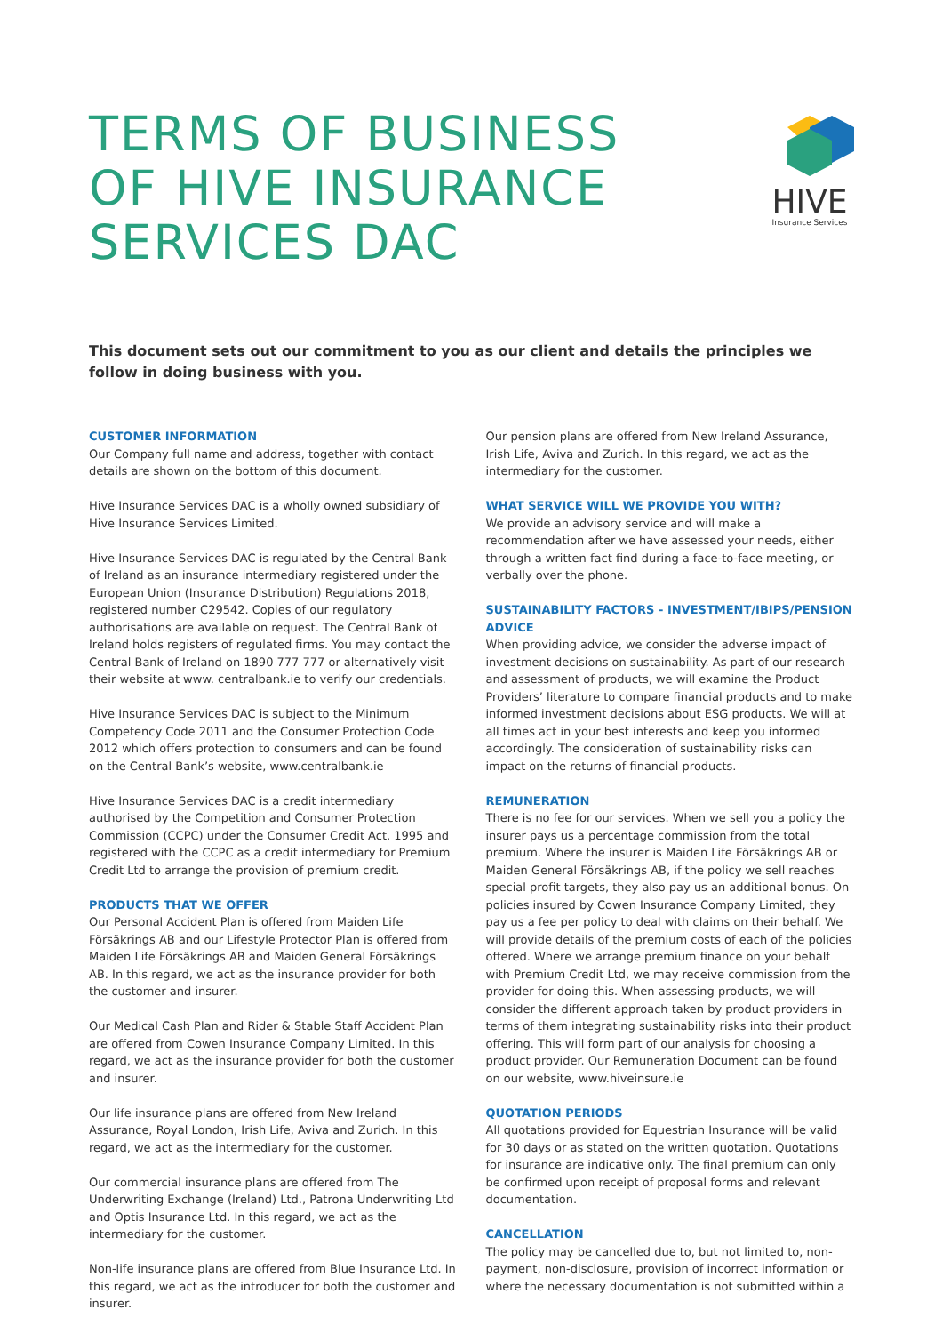TERMS OF BUSINESS
OF HIVE INSURANCE
SERVICES DAC
HIVE
Insurance Services
This document sets out our commitment to you as our client and details the principles we follow in doing business with you.
CUSTOMER INFORMATION
Our Company full name and address, together with contact details are shown on the bottom of this document.
Hive Insurance Services DAC is a wholly owned subsidiary of Hive Insurance Services Limited.
Hive Insurance Services DAC is regulated by the Central Bank of Ireland as an insurance intermediary registered under the European Union (Insurance Distribution) Regulations 2018, registered number C29542. Copies of our regulatory authorisations are available on request. The Central Bank of Ireland holds registers of regulated firms. You may contact the Central Bank of Ireland on 1890 777 777 or alternatively visit their website at www. centralbank.ie to verify our credentials.
Hive Insurance Services DAC is subject to the Minimum Competency Code 2011 and the Consumer Protection Code 2012 which offers protection to consumers and can be found on the Central Bank’s website, www.centralbank.ie
Hive Insurance Services DAC is a credit intermediary authorised by the Competition and Consumer Protection Commission (CCPC) under the Consumer Credit Act, 1995 and registered with the CCPC as a credit intermediary for Premium Credit Ltd to arrange the provision of premium credit.
PRODUCTS THAT WE OFFER
Our Personal Accident Plan is offered from Maiden Life Försäkrings AB and our Lifestyle Protector Plan is offered from Maiden Life Försäkrings AB and Maiden General Försäkrings AB. In this regard, we act as the insurance provider for both the customer and insurer.
Our Medical Cash Plan and Rider & Stable Staff Accident Plan are offered from Cowen Insurance Company Limited. In this regard, we act as the insurance provider for both the customer and insurer.
Our life insurance plans are offered from New Ireland Assurance, Royal London, Irish Life, Aviva and Zurich. In this regard, we act as the intermediary for the customer.
Our commercial insurance plans are offered from The Underwriting Exchange (Ireland) Ltd., Patrona Underwriting Ltd and Optis Insurance Ltd. In this regard, we act as the intermediary for the customer.
Non-life insurance plans are offered from Blue Insurance Ltd. In this regard, we act as the introducer for both the customer and insurer.
Our pension plans are offered from New Ireland Assurance, Irish Life, Aviva and Zurich. In this regard, we act as the intermediary for the customer.
WHAT SERVICE WILL WE PROVIDE YOU WITH?
We provide an advisory service and will make a recommendation after we have assessed your needs, either through a written fact find during a face-to-face meeting, or verbally over the phone.
SUSTAINABILITY FACTORS - INVESTMENT/IBIPS/PENSION ADVICE
When providing advice, we consider the adverse impact of investment decisions on sustainability. As part of our research and assessment of products, we will examine the Product Providers’ literature to compare financial products and to make informed investment decisions about ESG products. We will at all times act in your best interests and keep you informed accordingly. The consideration of sustainability risks can impact on the returns of financial products.
REMUNERATION
There is no fee for our services. When we sell you a policy the insurer pays us a percentage commission from the total premium. Where the insurer is Maiden Life Försäkrings AB or Maiden General Försäkrings AB, if the policy we sell reaches special profit targets, they also pay us an additional bonus. On policies insured by Cowen Insurance Company Limited, they pay us a fee per policy to deal with claims on their behalf. We will provide details of the premium costs of each of the policies offered. Where we arrange premium finance on your behalf with Premium Credit Ltd, we may receive commission from the provider for doing this. When assessing products, we will consider the different approach taken by product providers in terms of them integrating sustainability risks into their product offering. This will form part of our analysis for choosing a product provider. Our Remuneration Document can be found on our website, www.hiveinsure.ie
QUOTATION PERIODS
All quotations provided for Equestrian Insurance will be valid for 30 days or as stated on the written quotation. Quotations for insurance are indicative only. The final premium can only be confirmed upon receipt of proposal forms and relevant documentation.
CANCELLATION
The policy may be cancelled due to, but not limited to, non-payment, non-disclosure, provision of incorrect information or where the necessary documentation is not submitted within a